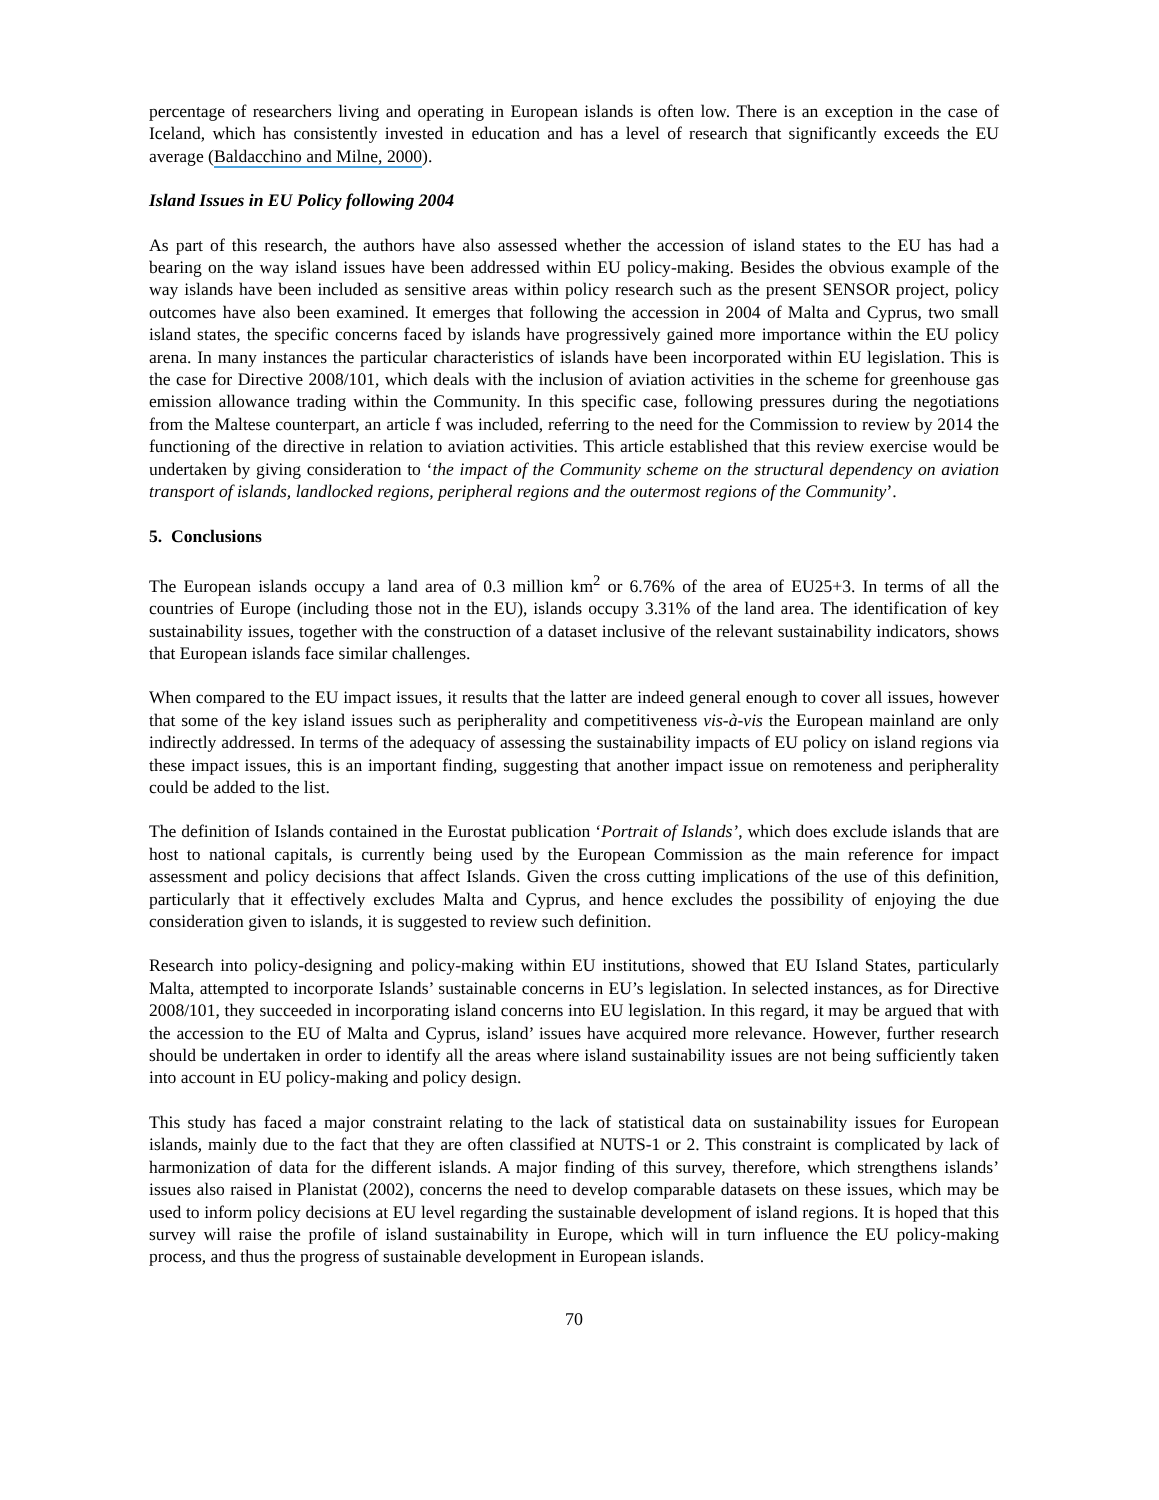percentage of researchers living and operating in European islands is often low. There is an exception in the case of Iceland, which has consistently invested in education and has a level of research that significantly exceeds the EU average (Baldacchino and Milne, 2000).
Island Issues in EU Policy following 2004
As part of this research, the authors have also assessed whether the accession of island states to the EU has had a bearing on the way island issues have been addressed within EU policy-making. Besides the obvious example of the way islands have been included as sensitive areas within policy research such as the present SENSOR project, policy outcomes have also been examined. It emerges that following the accession in 2004 of Malta and Cyprus, two small island states, the specific concerns faced by islands have progressively gained more importance within the EU policy arena. In many instances the particular characteristics of islands have been incorporated within EU legislation. This is the case for Directive 2008/101, which deals with the inclusion of aviation activities in the scheme for greenhouse gas emission allowance trading within the Community. In this specific case, following pressures during the negotiations from the Maltese counterpart, an article f was included, referring to the need for the Commission to review by 2014 the functioning of the directive in relation to aviation activities. This article established that this review exercise would be undertaken by giving consideration to ‘the impact of the Community scheme on the structural dependency on aviation transport of islands, landlocked regions, peripheral regions and the outermost regions of the Community’.
5. Conclusions
The European islands occupy a land area of 0.3 million km<sup>2</sup> or 6.76% of the area of EU25+3. In terms of all the countries of Europe (including those not in the EU), islands occupy 3.31% of the land area. The identification of key sustainability issues, together with the construction of a dataset inclusive of the relevant sustainability indicators, shows that European islands face similar challenges.
When compared to the EU impact issues, it results that the latter are indeed general enough to cover all issues, however that some of the key island issues such as peripherality and competitiveness vis-à-vis the European mainland are only indirectly addressed. In terms of the adequacy of assessing the sustainability impacts of EU policy on island regions via these impact issues, this is an important finding, suggesting that another impact issue on remoteness and peripherality could be added to the list.
The definition of Islands contained in the Eurostat publication ‘Portrait of Islands’, which does exclude islands that are host to national capitals, is currently being used by the European Commission as the main reference for impact assessment and policy decisions that affect Islands. Given the cross cutting implications of the use of this definition, particularly that it effectively excludes Malta and Cyprus, and hence excludes the possibility of enjoying the due consideration given to islands, it is suggested to review such definition.
Research into policy-designing and policy-making within EU institutions, showed that EU Island States, particularly Malta, attempted to incorporate Islands’ sustainable concerns in EU’s legislation. In selected instances, as for Directive 2008/101, they succeeded in incorporating island concerns into EU legislation. In this regard, it may be argued that with the accession to the EU of Malta and Cyprus, island’ issues have acquired more relevance. However, further research should be undertaken in order to identify all the areas where island sustainability issues are not being sufficiently taken into account in EU policy-making and policy design.
This study has faced a major constraint relating to the lack of statistical data on sustainability issues for European islands, mainly due to the fact that they are often classified at NUTS-1 or 2. This constraint is complicated by lack of harmonization of data for the different islands. A major finding of this survey, therefore, which strengthens islands’ issues also raised in Planistat (2002), concerns the need to develop comparable datasets on these issues, which may be used to inform policy decisions at EU level regarding the sustainable development of island regions. It is hoped that this survey will raise the profile of island sustainability in Europe, which will in turn influence the EU policy-making process, and thus the progress of sustainable development in European islands.
70